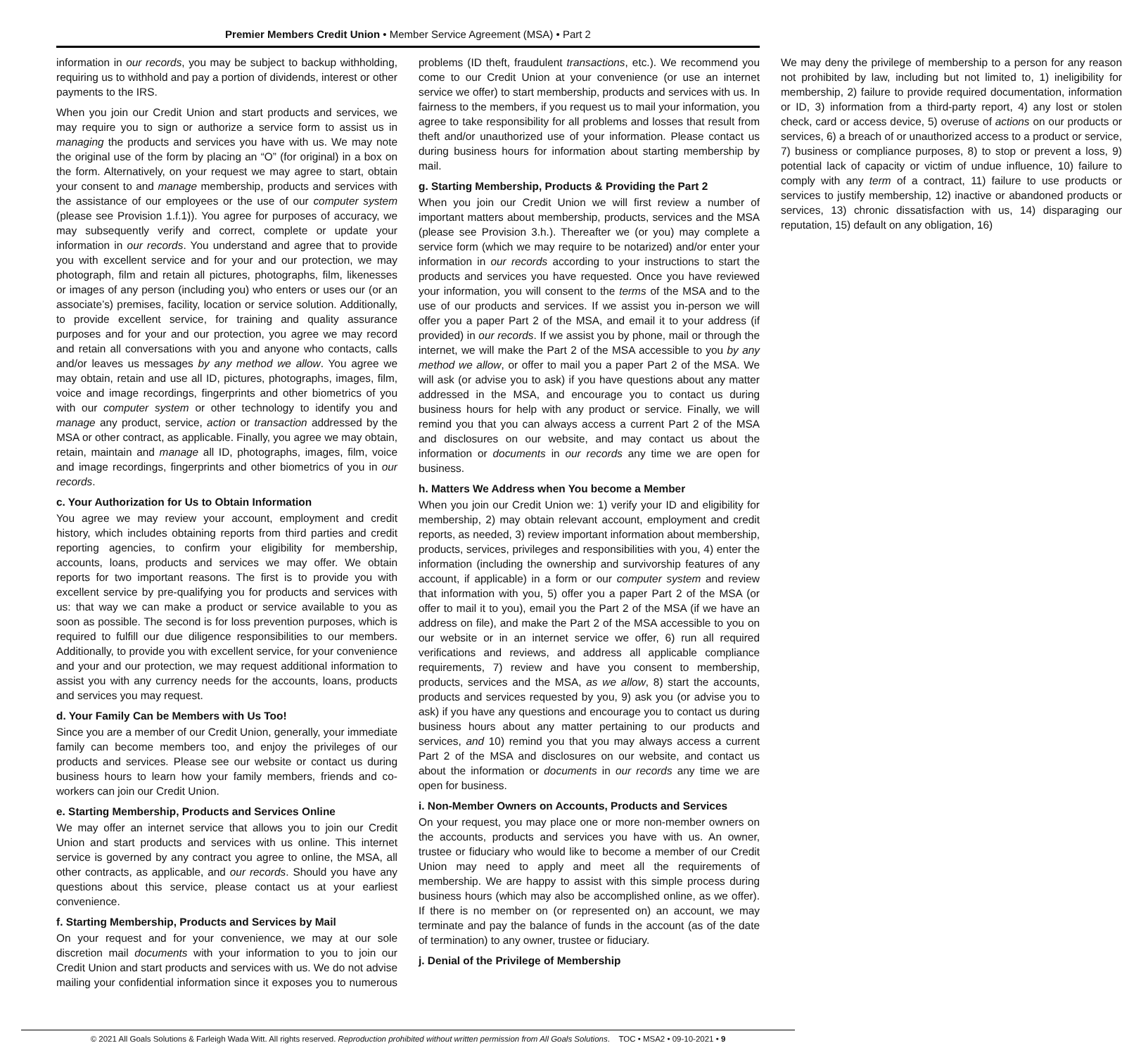Premier Members Credit Union • Member Service Agreement (MSA) • Part 2
information in our records, you may be subject to backup withholding, requiring us to withhold and pay a portion of dividends, interest or other payments to the IRS.
When you join our Credit Union and start products and services, we may require you to sign or authorize a service form to assist us in managing the products and services you have with us. We may note the original use of the form by placing an “O” (for original) in a box on the form. Alternatively, on your request we may agree to start, obtain your consent to and manage membership, products and services with the assistance of our employees or the use of our computer system (please see Provision 1.f.1)). You agree for purposes of accuracy, we may subsequently verify and correct, complete or update your information in our records. You understand and agree that to provide you with excellent service and for your and our protection, we may photograph, film and retain all pictures, photographs, film, likenesses or images of any person (including you) who enters or uses our (or an associate’s) premises, facility, location or service solution. Additionally, to provide excellent service, for training and quality assurance purposes and for your and our protection, you agree we may record and retain all conversations with you and anyone who contacts, calls and/or leaves us messages by any method we allow. You agree we may obtain, retain and use all ID, pictures, photographs, images, film, voice and image recordings, fingerprints and other biometrics of you with our computer system or other technology to identify you and manage any product, service, action or transaction addressed by the MSA or other contract, as applicable. Finally, you agree we may obtain, retain, maintain and manage all ID, photographs, images, film, voice and image recordings, fingerprints and other biometrics of you in our records.
c. Your Authorization for Us to Obtain Information
You agree we may review your account, employment and credit history, which includes obtaining reports from third parties and credit reporting agencies, to confirm your eligibility for membership, accounts, loans, products and services we may offer. We obtain reports for two important reasons. The first is to provide you with excellent service by pre-qualifying you for products and services with us: that way we can make a product or service available to you as soon as possible. The second is for loss prevention purposes, which is required to fulfill our due diligence responsibilities to our members. Additionally, to provide you with excellent service, for your convenience and your and our protection, we may request additional information to assist you with any currency needs for the accounts, loans, products and services you may request.
d. Your Family Can be Members with Us Too!
Since you are a member of our Credit Union, generally, your immediate family can become members too, and enjoy the privileges of our products and services. Please see our website or contact us during business hours to learn how your family members, friends and co-workers can join our Credit Union.
e. Starting Membership, Products and Services Online
We may offer an internet service that allows you to join our Credit Union and start products and services with us online. This internet service is governed by any contract you agree to online, the MSA, all other contracts, as applicable, and our records. Should you have any questions about this service, please contact us at your earliest convenience.
f. Starting Membership, Products and Services by Mail
On your request and for your convenience, we may at our sole discretion mail documents with your information to you to join our Credit Union and start products and services with us. We do not advise mailing your confidential information since it exposes you to numerous problems (ID theft, fraudulent transactions, etc.). We recommend you come to our Credit Union at your convenience (or use an internet service we offer) to start membership, products and services with us. In fairness to the members, if you request us to mail your information, you agree to take responsibility for all problems and losses that result from theft and/or unauthorized use of your information. Please contact us during business hours for information about starting membership by mail.
g. Starting Membership, Products & Providing the Part 2
When you join our Credit Union we will first review a number of important matters about membership, products, services and the MSA (please see Provision 3.h.). Thereafter we (or you) may complete a service form (which we may require to be notarized) and/or enter your information in our records according to your instructions to start the products and services you have requested. Once you have reviewed your information, you will consent to the terms of the MSA and to the use of our products and services. If we assist you in-person we will offer you a paper Part 2 of the MSA, and email it to your address (if provided) in our records. If we assist you by phone, mail or through the internet, we will make the Part 2 of the MSA accessible to you by any method we allow, or offer to mail you a paper Part 2 of the MSA. We will ask (or advise you to ask) if you have questions about any matter addressed in the MSA, and encourage you to contact us during business hours for help with any product or service. Finally, we will remind you that you can always access a current Part 2 of the MSA and disclosures on our website, and may contact us about the information or documents in our records any time we are open for business.
h. Matters We Address when You become a Member
When you join our Credit Union we: 1) verify your ID and eligibility for membership, 2) may obtain relevant account, employment and credit reports, as needed, 3) review important information about membership, products, services, privileges and responsibilities with you, 4) enter the information (including the ownership and survivorship features of any account, if applicable) in a form or our computer system and review that information with you, 5) offer you a paper Part 2 of the MSA (or offer to mail it to you), email you the Part 2 of the MSA (if we have an address on file), and make the Part 2 of the MSA accessible to you on our website or in an internet service we offer, 6) run all required verifications and reviews, and address all applicable compliance requirements, 7) review and have you consent to membership, products, services and the MSA, as we allow, 8) start the accounts, products and services requested by you, 9) ask you (or advise you to ask) if you have any questions and encourage you to contact us during business hours about any matter pertaining to our products and services, and 10) remind you that you may always access a current Part 2 of the MSA and disclosures on our website, and contact us about the information or documents in our records any time we are open for business.
i. Non-Member Owners on Accounts, Products and Services
On your request, you may place one or more non-member owners on the accounts, products and services you have with us. An owner, trustee or fiduciary who would like to become a member of our Credit Union may need to apply and meet all the requirements of membership. We are happy to assist with this simple process during business hours (which may also be accomplished online, as we offer). If there is no member on (or represented on) an account, we may terminate and pay the balance of funds in the account (as of the date of termination) to any owner, trustee or fiduciary.
j. Denial of the Privilege of Membership
We may deny the privilege of membership to a person for any reason not prohibited by law, including but not limited to, 1) ineligibility for membership, 2) failure to provide required documentation, information or ID, 3) information from a third-party report, 4) any lost or stolen check, card or access device, 5) overuse of actions on our products or services, 6) a breach of or unauthorized access to a product or service, 7) business or compliance purposes, 8) to stop or prevent a loss, 9) potential lack of capacity or victim of undue influence, 10) failure to comply with any term of a contract, 11) failure to use products or services to justify membership, 12) inactive or abandoned products or services, 13) chronic dissatisfaction with us, 14) disparaging our reputation, 15) default on any obligation, 16)
© 2021 All Goals Solutions & Farleigh Wada Witt. All rights reserved. Reproduction prohibited without written permission from All Goals Solutions. TOC • MSA2 • 09-10-2021 • 9